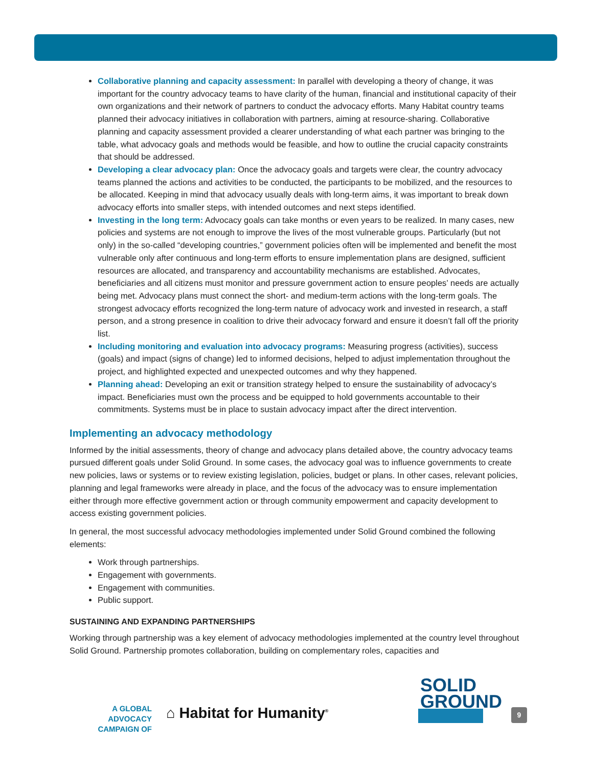Collaborative planning and capacity assessment: In parallel with developing a theory of change, it was important for the country advocacy teams to have clarity of the human, financial and institutional capacity of their own organizations and their network of partners to conduct the advocacy efforts. Many Habitat country teams planned their advocacy initiatives in collaboration with partners, aiming at resource-sharing. Collaborative planning and capacity assessment provided a clearer understanding of what each partner was bringing to the table, what advocacy goals and methods would be feasible, and how to outline the crucial capacity constraints that should be addressed.
Developing a clear advocacy plan: Once the advocacy goals and targets were clear, the country advocacy teams planned the actions and activities to be conducted, the participants to be mobilized, and the resources to be allocated. Keeping in mind that advocacy usually deals with long-term aims, it was important to break down advocacy efforts into smaller steps, with intended outcomes and next steps identified.
Investing in the long term: Advocacy goals can take months or even years to be realized. In many cases, new policies and systems are not enough to improve the lives of the most vulnerable groups. Particularly (but not only) in the so-called “developing countries,” government policies often will be implemented and benefit the most vulnerable only after continuous and long-term efforts to ensure implementation plans are designed, sufficient resources are allocated, and transparency and accountability mechanisms are established. Advocates, beneficiaries and all citizens must monitor and pressure government action to ensure peoples’ needs are actually being met. Advocacy plans must connect the short- and medium-term actions with the long-term goals. The strongest advocacy efforts recognized the long-term nature of advocacy work and invested in research, a staff person, and a strong presence in coalition to drive their advocacy forward and ensure it doesn’t fall off the priority list.
Including monitoring and evaluation into advocacy programs: Measuring progress (activities), success (goals) and impact (signs of change) led to informed decisions, helped to adjust implementation throughout the project, and highlighted expected and unexpected outcomes and why they happened.
Planning ahead: Developing an exit or transition strategy helped to ensure the sustainability of advocacy’s impact. Beneficiaries must own the process and be equipped to hold governments accountable to their commitments. Systems must be in place to sustain advocacy impact after the direct intervention.
Implementing an advocacy methodology
Informed by the initial assessments, theory of change and advocacy plans detailed above, the country advocacy teams pursued different goals under Solid Ground. In some cases, the advocacy goal was to influence governments to create new policies, laws or systems or to review existing legislation, policies, budget or plans. In other cases, relevant policies, planning and legal frameworks were already in place, and the focus of the advocacy was to ensure implementation either through more effective government action or through community empowerment and capacity development to access existing government policies.
In general, the most successful advocacy methodologies implemented under Solid Ground combined the following elements:
Work through partnerships.
Engagement with governments.
Engagement with communities.
Public support.
SUSTAINING AND EXPANDING PARTNERSHIPS
Working through partnership was a key element of advocacy methodologies implemented at the country level throughout Solid Ground. Partnership promotes collaboration, building on complementary roles, capacities and
A GLOBAL ADVOCACY
CAMPAIGN OF
⌂ Habitat for Humanity<sup>®</sup>
SOLID
GROUND
9